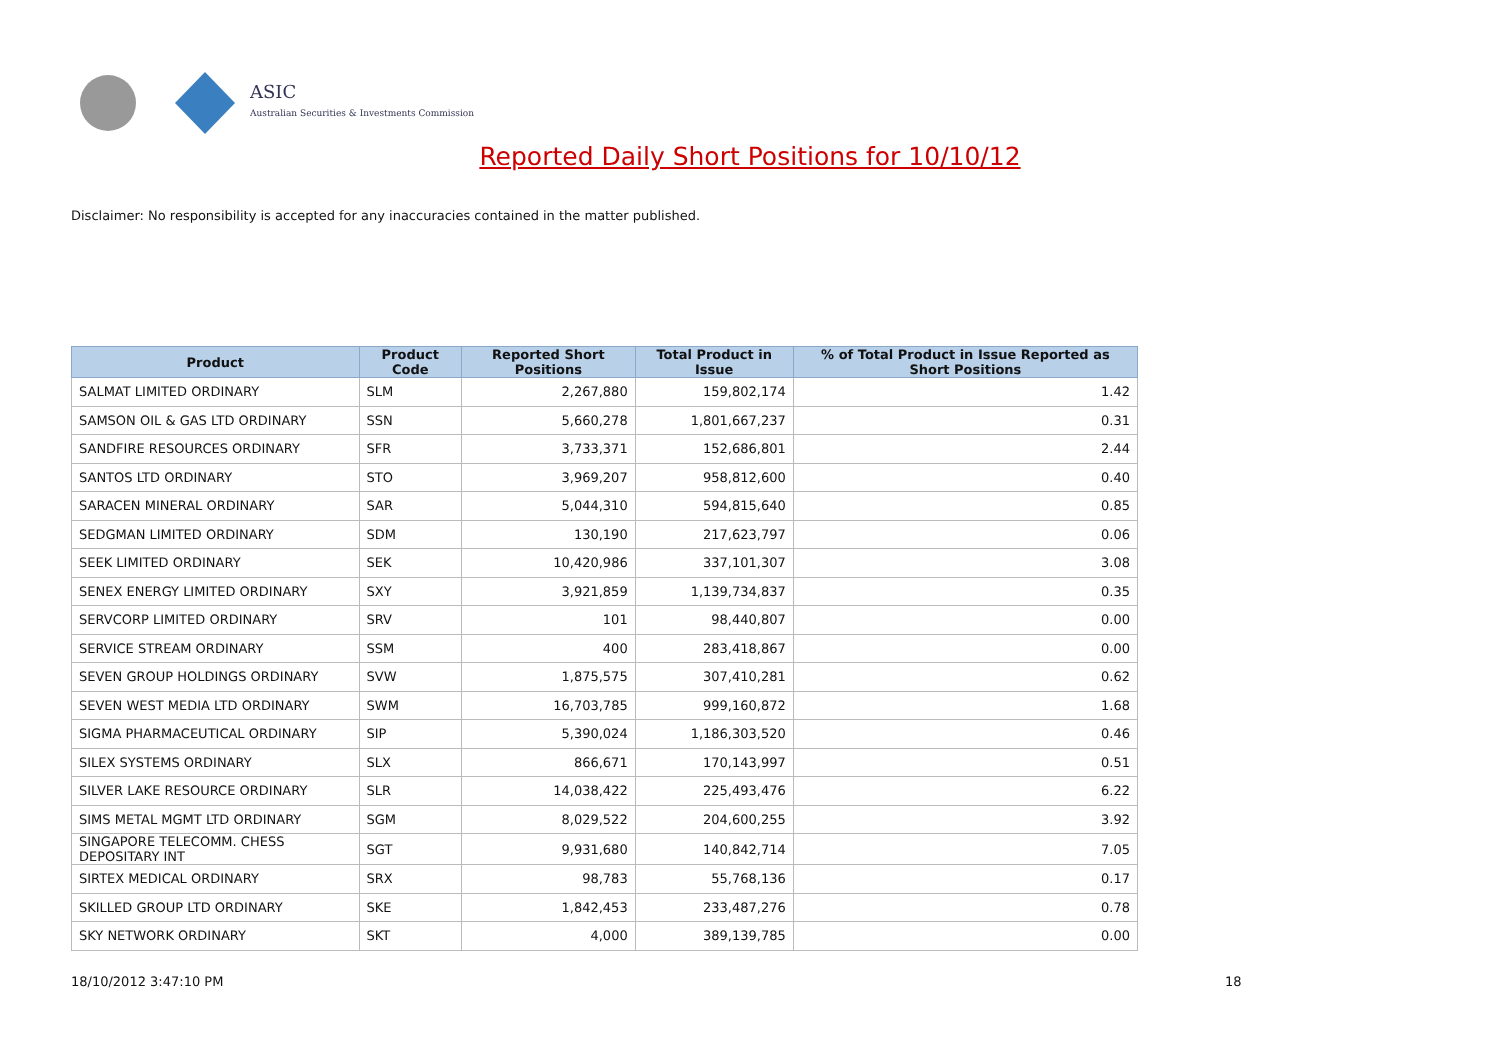ASIC
Australian Securities & Investments Commission
Reported Daily Short Positions for 10/10/12
Disclaimer: No responsibility is accepted for any inaccuracies contained in the matter published.
| Product | Product Code | Reported Short Positions | Total Product in Issue | % of Total Product in Issue Reported as Short Positions |
| --- | --- | --- | --- | --- |
| SALMAT LIMITED ORDINARY | SLM | 2,267,880 | 159,802,174 | 1.42 |
| SAMSON OIL & GAS LTD ORDINARY | SSN | 5,660,278 | 1,801,667,237 | 0.31 |
| SANDFIRE RESOURCES ORDINARY | SFR | 3,733,371 | 152,686,801 | 2.44 |
| SANTOS LTD ORDINARY | STO | 3,969,207 | 958,812,600 | 0.40 |
| SARACEN MINERAL ORDINARY | SAR | 5,044,310 | 594,815,640 | 0.85 |
| SEDGMAN LIMITED ORDINARY | SDM | 130,190 | 217,623,797 | 0.06 |
| SEEK LIMITED ORDINARY | SEK | 10,420,986 | 337,101,307 | 3.08 |
| SENEX ENERGY LIMITED ORDINARY | SXY | 3,921,859 | 1,139,734,837 | 0.35 |
| SERVCORP LIMITED ORDINARY | SRV | 101 | 98,440,807 | 0.00 |
| SERVICE STREAM ORDINARY | SSM | 400 | 283,418,867 | 0.00 |
| SEVEN GROUP HOLDINGS ORDINARY | SVW | 1,875,575 | 307,410,281 | 0.62 |
| SEVEN WEST MEDIA LTD ORDINARY | SWM | 16,703,785 | 999,160,872 | 1.68 |
| SIGMA PHARMACEUTICAL ORDINARY | SIP | 5,390,024 | 1,186,303,520 | 0.46 |
| SILEX SYSTEMS ORDINARY | SLX | 866,671 | 170,143,997 | 0.51 |
| SILVER LAKE RESOURCE ORDINARY | SLR | 14,038,422 | 225,493,476 | 6.22 |
| SIMS METAL MGMT LTD ORDINARY | SGM | 8,029,522 | 204,600,255 | 3.92 |
| SINGAPORE TELECOMM. CHESS DEPOSITARY INT | SGT | 9,931,680 | 140,842,714 | 7.05 |
| SIRTEX MEDICAL ORDINARY | SRX | 98,783 | 55,768,136 | 0.17 |
| SKILLED GROUP LTD ORDINARY | SKE | 1,842,453 | 233,487,276 | 0.78 |
| SKY NETWORK ORDINARY | SKT | 4,000 | 389,139,785 | 0.00 |
18/10/2012 3:47:10 PM 18